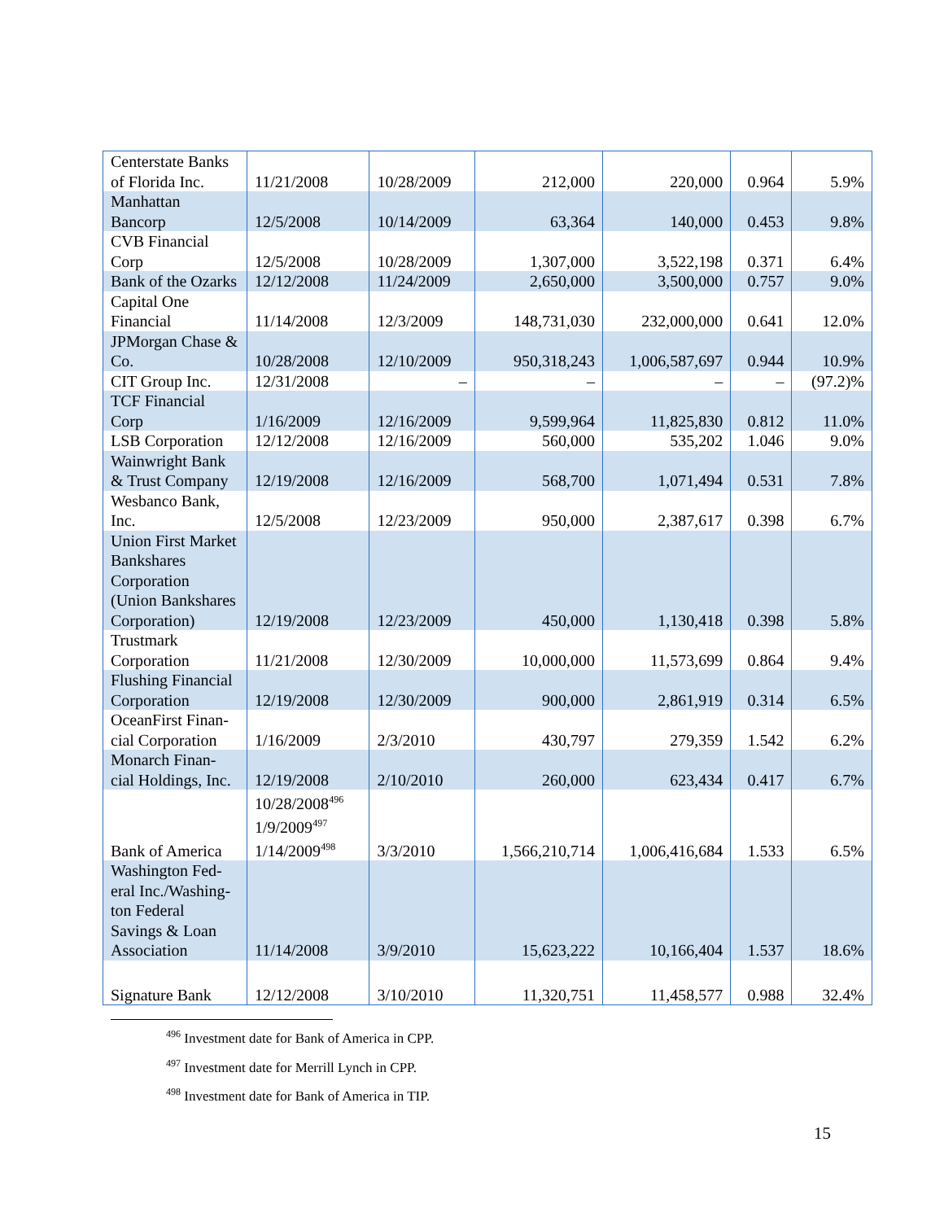| Centerstate Banks of Florida Inc. | 11/21/2008 | 10/28/2009 | 212,000 | 220,000 | 0.964 | 5.9% |
| Manhattan Bancorp | 12/5/2008 | 10/14/2009 | 63,364 | 140,000 | 0.453 | 9.8% |
| CVB Financial Corp | 12/5/2008 | 10/28/2009 | 1,307,000 | 3,522,198 | 0.371 | 6.4% |
| Bank of the Ozarks | 12/12/2008 | 11/24/2009 | 2,650,000 | 3,500,000 | 0.757 | 9.0% |
| Capital One Financial | 11/14/2008 | 12/3/2009 | 148,731,030 | 232,000,000 | 0.641 | 12.0% |
| JPMorgan Chase & Co. | 10/28/2008 | 12/10/2009 | 950,318,243 | 1,006,587,697 | 0.944 | 10.9% |
| CIT Group Inc. | 12/31/2008 | – | – | – | – | (97.2)% |
| TCF Financial Corp | 1/16/2009 | 12/16/2009 | 9,599,964 | 11,825,830 | 0.812 | 11.0% |
| LSB Corporation | 12/12/2008 | 12/16/2009 | 560,000 | 535,202 | 1.046 | 9.0% |
| Wainwright Bank & Trust Company | 12/19/2008 | 12/16/2009 | 568,700 | 1,071,494 | 0.531 | 7.8% |
| Wesbanco Bank, Inc. | 12/5/2008 | 12/23/2009 | 950,000 | 2,387,617 | 0.398 | 6.7% |
| Union First Market Bankshares Corporation (Union Bankshares Corporation) | 12/19/2008 | 12/23/2009 | 450,000 | 1,130,418 | 0.398 | 5.8% |
| Trustmark Corporation | 11/21/2008 | 12/30/2009 | 10,000,000 | 11,573,699 | 0.864 | 9.4% |
| Flushing Financial Corporation | 12/19/2008 | 12/30/2009 | 900,000 | 2,861,919 | 0.314 | 6.5% |
| OceanFirst Finan-cial Corporation | 1/16/2009 | 2/3/2010 | 430,797 | 279,359 | 1.542 | 6.2% |
| Monarch Finan-cial Holdings, Inc. | 12/19/2008 | 2/10/2010 | 260,000 | 623,434 | 0.417 | 6.7% |
| Bank of America | 10/28/2008<sup>496</sup> 1/9/2009<sup>497</sup> 1/14/2009<sup>498</sup> | 3/3/2010 | 1,566,210,714 | 1,006,416,684 | 1.533 | 6.5% |
| Washington Fed-eral Inc./Washing-ton Federal Savings & Loan Association | 11/14/2008 | 3/9/2010 | 15,623,222 | 10,166,404 | 1.537 | 18.6% |
| Signature Bank | 12/12/2008 | 3/10/2010 | 11,320,751 | 11,458,577 | 0.988 | 32.4% |
<sup>496</sup> Investment date for Bank of America in CPP.
<sup>497</sup> Investment date for Merrill Lynch in CPP.
<sup>498</sup> Investment date for Bank of America in TIP.
15